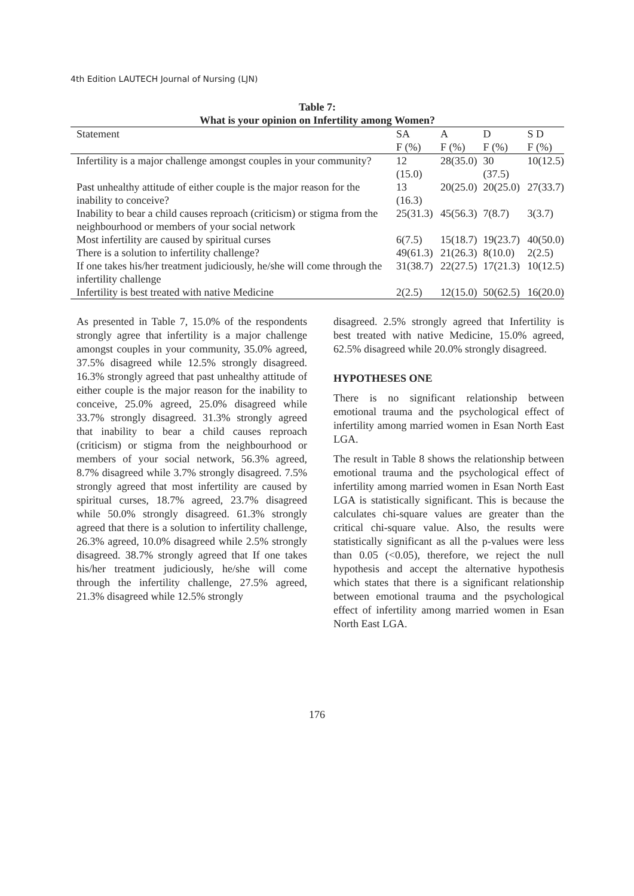4th Edition LAUTECH Journal of Nursing (LJN)
Table 7:
What is your opinion on Infertility among Women?
| Statement | SA | A | D | S D |
| --- | --- | --- | --- | --- |
| | F (%) | F (%) | F (%) | F (%) |
| Infertility is a major challenge amongst couples in your community? | 12 (15.0) | 28(35.0) | 30 (37.5) | 10(12.5) |
| Past unhealthy attitude of either couple is the major reason for the inability to conceive? | 13 (16.3) | 20(25.0) | 20(25.0) | 27(33.7) |
| Inability to bear a child causes reproach (criticism) or stigma from the neighbourhood or members of your social network | 25(31.3) | 45(56.3) | 7(8.7) | 3(3.7) |
| Most infertility are caused by spiritual curses | 6(7.5) | 15(18.7) | 19(23.7) | 40(50.0) |
| There is a solution to infertility challenge? | 49(61.3) | 21(26.3) | 8(10.0) | 2(2.5) |
| If one takes his/her treatment judiciously, he/she will come through the infertility challenge | 31(38.7) | 22(27.5) | 17(21.3) | 10(12.5) |
| Infertility is best treated with native Medicine | 2(2.5) | 12(15.0) | 50(62.5) | 16(20.0) |
As presented in Table 7, 15.0% of the respondents strongly agree that infertility is a major challenge amongst couples in your community, 35.0% agreed, 37.5% disagreed while 12.5% strongly disagreed. 16.3% strongly agreed that past unhealthy attitude of either couple is the major reason for the inability to conceive, 25.0% agreed, 25.0% disagreed while 33.7% strongly disagreed. 31.3% strongly agreed that inability to bear a child causes reproach (criticism) or stigma from the neighbourhood or members of your social network, 56.3% agreed, 8.7% disagreed while 3.7% strongly disagreed. 7.5% strongly agreed that most infertility are caused by spiritual curses, 18.7% agreed, 23.7% disagreed while 50.0% strongly disagreed. 61.3% strongly agreed that there is a solution to infertility challenge, 26.3% agreed, 10.0% disagreed while 2.5% strongly disagreed. 38.7% strongly agreed that If one takes his/her treatment judiciously, he/she will come through the infertility challenge, 27.5% agreed, 21.3% disagreed while 12.5% strongly
disagreed. 2.5% strongly agreed that Infertility is best treated with native Medicine, 15.0% agreed, 62.5% disagreed while 20.0% strongly disagreed.
HYPOTHESES ONE
There is no significant relationship between emotional trauma and the psychological effect of infertility among married women in Esan North East LGA.
The result in Table 8 shows the relationship between emotional trauma and the psychological effect of infertility among married women in Esan North East LGA is statistically significant. This is because the calculates chi-square values are greater than the critical chi-square value. Also, the results were statistically significant as all the p-values were less than 0.05 (<0.05), therefore, we reject the null hypothesis and accept the alternative hypothesis which states that there is a significant relationship between emotional trauma and the psychological effect of infertility among married women in Esan North East LGA.
176